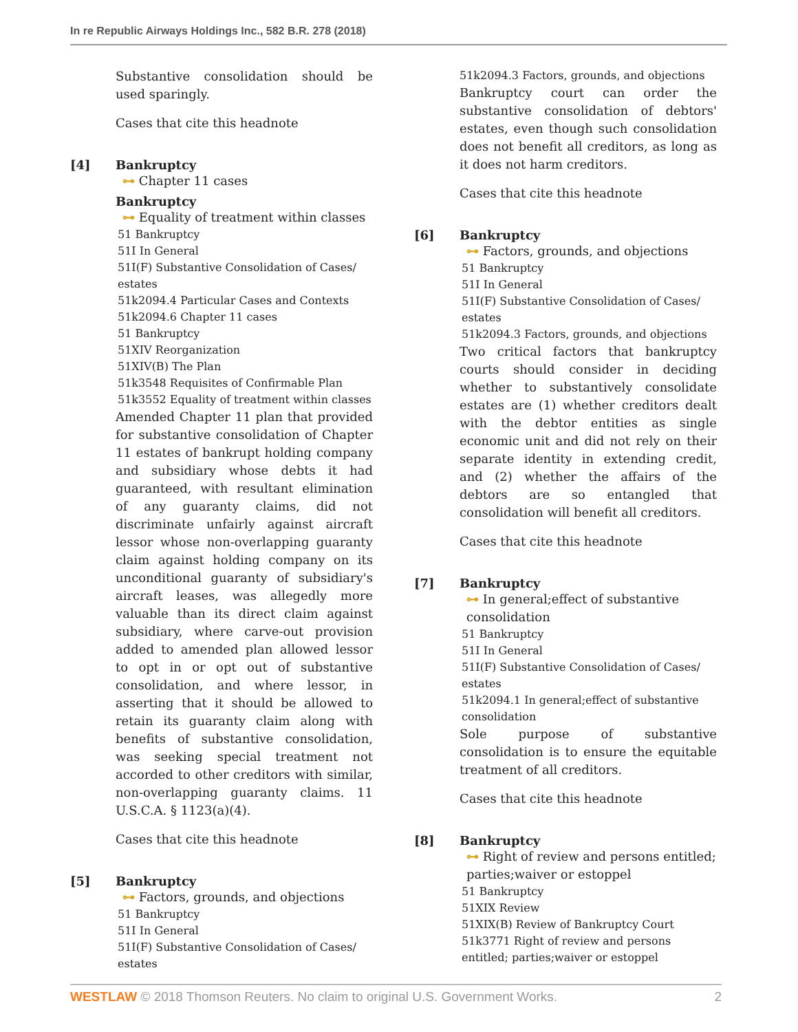In re Republic Airways Holdings Inc., 582 B.R. 278 (2018)
Substantive consolidation should be used sparingly.
Cases that cite this headnote
[4] Bankruptcy
⊶ Chapter 11 cases
Bankruptcy
⊶ Equality of treatment within classes
51 Bankruptcy
51I In General
51I(F) Substantive Consolidation of Cases/ estates
51k2094.4 Particular Cases and Contexts
51k2094.6 Chapter 11 cases
51 Bankruptcy
51XIV Reorganization
51XIV(B) The Plan
51k3548 Requisites of Confirmable Plan
51k3552 Equality of treatment within classes
Amended Chapter 11 plan that provided for substantive consolidation of Chapter 11 estates of bankrupt holding company and subsidiary whose debts it had guaranteed, with resultant elimination of any guaranty claims, did not discriminate unfairly against aircraft lessor whose non-overlapping guaranty claim against holding company on its unconditional guaranty of subsidiary's aircraft leases, was allegedly more valuable than its direct claim against subsidiary, where carve-out provision added to amended plan allowed lessor to opt in or opt out of substantive consolidation, and where lessor, in asserting that it should be allowed to retain its guaranty claim along with benefits of substantive consolidation, was seeking special treatment not accorded to other creditors with similar, non-overlapping guaranty claims. 11 U.S.C.A. § 1123(a)(4).
Cases that cite this headnote
[5] Bankruptcy
⊶ Factors, grounds, and objections
51 Bankruptcy
51I In General
51I(F) Substantive Consolidation of Cases/ estates
51k2094.3 Factors, grounds, and objections
Bankruptcy court can order the substantive consolidation of debtors' estates, even though such consolidation does not benefit all creditors, as long as it does not harm creditors.
Cases that cite this headnote
[6] Bankruptcy
⊶ Factors, grounds, and objections
51 Bankruptcy
51I In General
51I(F) Substantive Consolidation of Cases/ estates
51k2094.3 Factors, grounds, and objections
Two critical factors that bankruptcy courts should consider in deciding whether to substantively consolidate estates are (1) whether creditors dealt with the debtor entities as single economic unit and did not rely on their separate identity in extending credit, and (2) whether the affairs of the debtors are so entangled that consolidation will benefit all creditors.
Cases that cite this headnote
[7] Bankruptcy
⊶ In general;effect of substantive consolidation
51 Bankruptcy
51I In General
51I(F) Substantive Consolidation of Cases/ estates
51k2094.1 In general;effect of substantive consolidation
Sole purpose of substantive consolidation is to ensure the equitable treatment of all creditors.
Cases that cite this headnote
[8] Bankruptcy
⊶ Right of review and persons entitled; parties;waiver or estoppel
51 Bankruptcy
51XIX Review
51XIX(B) Review of Bankruptcy Court
51k3771 Right of review and persons entitled; parties;waiver or estoppel
WESTLAW © 2018 Thomson Reuters. No claim to original U.S. Government Works. 2